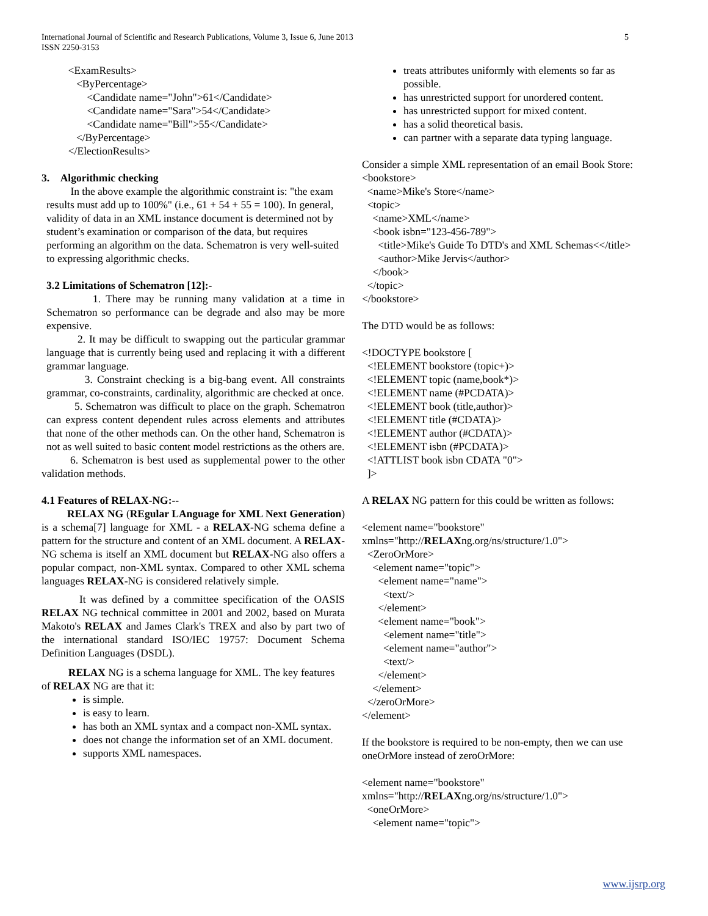International Journal of Scientific and Research Publications, Volume 3, Issue 6, June 2013
ISSN 2250-3153
5
          <ExamResults>
             <ByPercentage>
                 <Candidate name="John">61</Candidate>
                 <Candidate name="Sara">54</Candidate>
                 <Candidate name="Bill">55</Candidate>
             </ByPercentage>
          </ElectionResults>
3. Algorithmic checking
In the above example the algorithmic constraint is: "the exam results must add up to 100%" (i.e., 61 + 54 + 55 = 100). In general, validity of data in an XML instance document is determined not by student’s examination or comparison of the data, but requires performing an algorithm on the data. Schematron is very well-suited to expressing algorithmic checks.
3.2 Limitations of Schematron [12]:-
1. There may be running many validation at a time in Schematron so performance can be degrade and also may be more expensive.
2. It may be difficult to swapping out the particular grammar language that is currently being used and replacing it with a different grammar language.
3. Constraint checking is a big-bang event. All constraints grammar, co-constraints, cardinality, algorithmic are checked at once.
5. Schematron was difficult to place on the graph. Schematron can express content dependent rules across elements and attributes that none of the other methods can. On the other hand, Schematron is not as well suited to basic content model restrictions as the others are.
6. Schematron is best used as supplemental power to the other validation methods.
4.1 Features of RELAX-NG:--
RELAX NG (REgular LAnguage for XML Next Generation) is a schema[7] language for XML - a RELAX-NG schema define a pattern for the structure and content of an XML document. A RELAX-NG schema is itself an XML document but RELAX-NG also offers a popular compact, non-XML syntax. Compared to other XML schema languages RELAX-NG is considered relatively simple.
It was defined by a committee specification of the OASIS RELAX NG technical committee in 2001 and 2002, based on Murata Makoto's RELAX and James Clark's TREX and also by part two of the international standard ISO/IEC 19757: Document Schema Definition Languages (DSDL).
RELAX NG is a schema language for XML. The key features of RELAX NG are that it:
is simple.
is easy to learn.
has both an XML syntax and a compact non-XML syntax.
does not change the information set of an XML document.
supports XML namespaces.
treats attributes uniformly with elements so far as possible.
has unrestricted support for unordered content.
has unrestricted support for mixed content.
has a solid theoretical basis.
can partner with a separate data typing language.
Consider a simple XML representation of an email Book Store:
<bookstore>
  <name>Mike's Store</name>
  <topic>
    <name>XML</name>
    <book isbn="123-456-789">
      <title>Mike's Guide To DTD's and XML Schemas<</title>
      <author>Mike Jervis</author>
    </book>
  </topic>
</bookstore>
The DTD would be as follows:
<!DOCTYPE bookstore [
  <!ELEMENT bookstore (topic+)>
  <!ELEMENT topic (name,book*)>
  <!ELEMENT name (#PCDATA)>
  <!ELEMENT book (title,author)>
  <!ELEMENT title (#CDATA)>
  <!ELEMENT author (#CDATA)>
  <!ELEMENT isbn (#PCDATA)>
  <!ATTLIST book isbn CDATA "0">
  ]>
A RELAX NG pattern for this could be written as follows:
<element name="bookstore"
xmlns="http://RELAXng.org/ns/structure/1.0">
  <ZeroOrMore>
    <element name="topic">
      <element name="name">
        <text/>
      </element>
      <element name="book">
        <element name="title">
        <element name="author">
        <text/>
      </element>
    </element>
  </zeroOrMore>
</element>
If the bookstore is required to be non-empty, then we can use oneOrMore instead of zeroOrMore:
<element name="bookstore"
xmlns="http://RELAXng.org/ns/structure/1.0">
  <oneOrMore>
    <element name="topic">
www.ijsrp.org